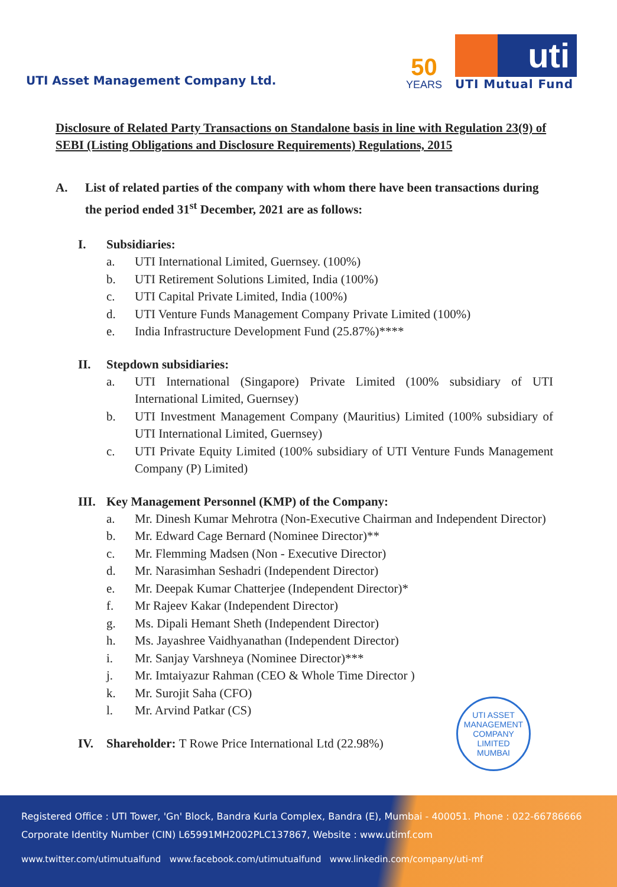UTI Asset Management Company Ltd.
50
YEARS
uti
UTI Mutual Fund
Disclosure of Related Party Transactions on Standalone basis in line with Regulation 23(9) of SEBI (Listing Obligations and Disclosure Requirements) Regulations, 2015
A. List of related parties of the company with whom there have been transactions during the period ended 31<sup>st</sup> December, 2021 are as follows:
I. Subsidiaries:
a. UTI International Limited, Guernsey. (100%)
b. UTI Retirement Solutions Limited, India (100%)
c. UTI Capital Private Limited, India (100%)
d. UTI Venture Funds Management Company Private Limited (100%)
e. India Infrastructure Development Fund (25.87%)****
II. Stepdown subsidiaries:
a. UTI International (Singapore) Private Limited (100% subsidiary of UTI International Limited, Guernsey)
b. UTI Investment Management Company (Mauritius) Limited (100% subsidiary of UTI International Limited, Guernsey)
c. UTI Private Equity Limited (100% subsidiary of UTI Venture Funds Management Company (P) Limited)
III. Key Management Personnel (KMP) of the Company:
a. Mr. Dinesh Kumar Mehrotra (Non-Executive Chairman and Independent Director)
b. Mr. Edward Cage Bernard (Nominee Director)**
c. Mr. Flemming Madsen (Non - Executive Director)
d. Mr. Narasimhan Seshadri (Independent Director)
e. Mr. Deepak Kumar Chatterjee (Independent Director)*
f. Mr Rajeev Kakar (Independent Director)
g. Ms. Dipali Hemant Sheth (Independent Director)
h. Ms. Jayashree Vaidhyanathan (Independent Director)
i. Mr. Sanjay Varshneya (Nominee Director)***
j. Mr. Imtaiyazur Rahman (CEO & Whole Time Director )
k. Mr. Surojit Saha (CFO)
l. Mr. Arvind Patkar (CS)
IV. Shareholder: T Rowe Price International Ltd (22.98%)
UTI ASSET MANAGEMENT COMPANY LIMITED
MUMBAI
Registered Office : UTI Tower, 'Gn' Block, Bandra Kurla Complex, Bandra (E), Mumbai - 400051. Phone : 022-66786666
Corporate Identity Number (CIN) L65991MH2002PLC137867, Website : www.utimf.com
www.twitter.com/utimutualfund www.facebook.com/utimutualfund www.linkedin.com/company/uti-mf